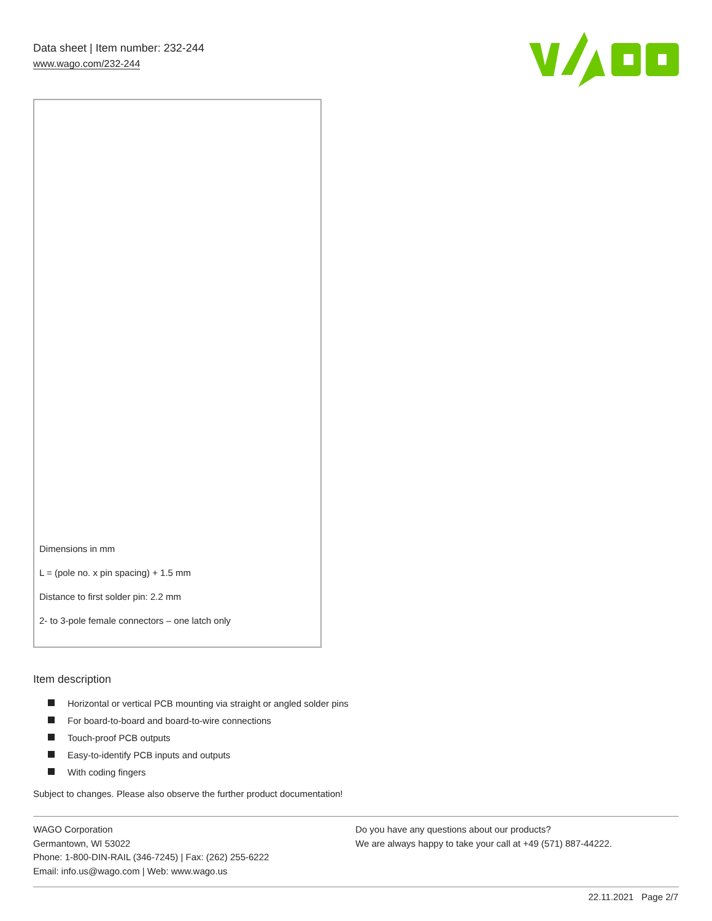Data sheet | Item number: 232-244
www.wago.com/232-244
Dimensions in mm
L = (pole no. x pin spacing) + 1.5 mm
Distance to first solder pin: 2.2 mm
2- to 3-pole female connectors – one latch only
Item description
Horizontal or vertical PCB mounting via straight or angled solder pins
For board-to-board and board-to-wire connections
Touch-proof PCB outputs
Easy-to-identify PCB inputs and outputs
With coding fingers
Subject to changes. Please also observe the further product documentation!
WAGO Corporation
Germantown, WI 53022
Phone: 1-800-DIN-RAIL (346-7245) | Fax: (262) 255-6222
Email: info.us@wago.com | Web: www.wago.us
Do you have any questions about our products?
We are always happy to take your call at +49 (571) 887-44222.
22.11.2021 Page 2/7